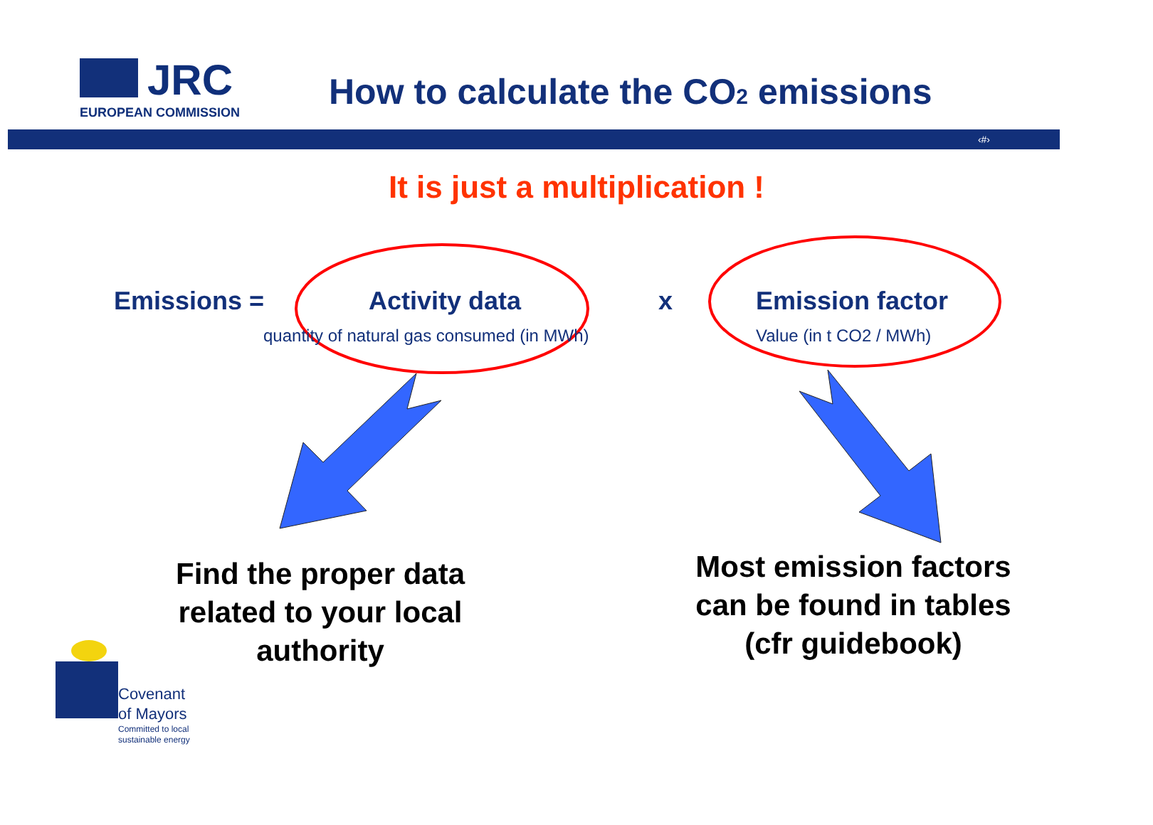JRC
EUROPEAN COMMISSION
How to calculate the CO2 emissions
‹#›
It is just a multiplication !
Emissions = Activity data x Emission factor
quantity of natural gas consumed (in MWh)
Value (in t CO2 / MWh)
Find the proper data
related to your local
authority
Most emission factors
can be found in tables
(cfr guidebook)
Covenant
of Mayors
Committed to local
sustainable energy